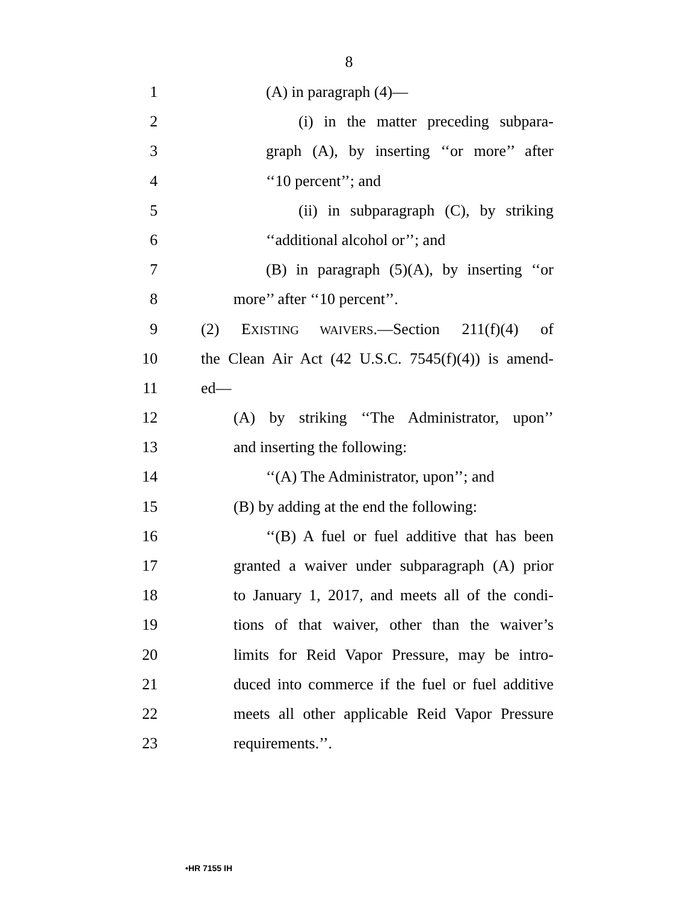8
1 (A) in paragraph (4)—
2 (i) in the matter preceding subpara-
3 graph (A), by inserting ‘‘or more’’ after
4 ‘‘10 percent’’; and
5 (ii) in subparagraph (C), by striking
6 ‘‘additional alcohol or’’; and
7 (B) in paragraph (5)(A), by inserting ‘‘or
8 more’’ after ‘‘10 percent’’.
9 (2) EXISTING WAIVERS.—Section 211(f)(4) of
10 the Clean Air Act (42 U.S.C. 7545(f)(4)) is amend-
11 ed—
12 (A) by striking ‘‘The Administrator, upon’’
13 and inserting the following:
14 ‘‘(A) The Administrator, upon’’; and
15 (B) by adding at the end the following:
16 ‘‘(B) A fuel or fuel additive that has been
17 granted a waiver under subparagraph (A) prior
18 to January 1, 2017, and meets all of the condi-
19 tions of that waiver, other than the waiver’s
20 limits for Reid Vapor Pressure, may be intro-
21 duced into commerce if the fuel or fuel additive
22 meets all other applicable Reid Vapor Pressure
23 requirements.’’.
•HR 7155 IH